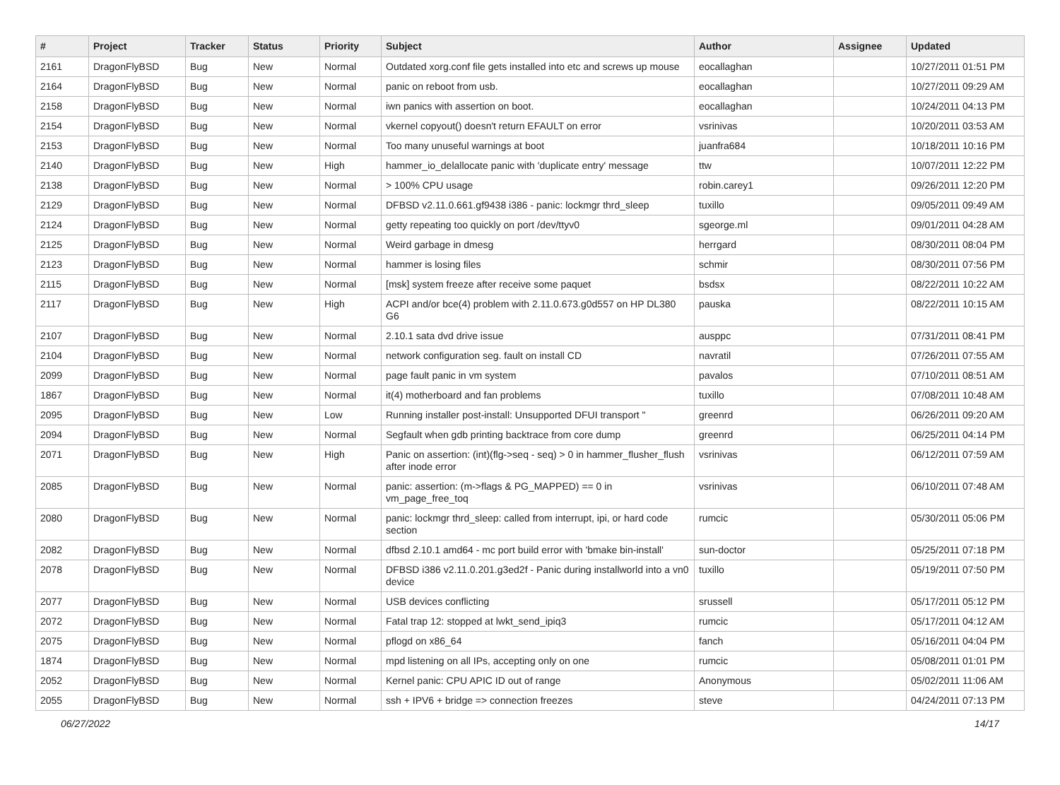| # | Project | Tracker | Status | Priority | Subject | Author | Assignee | Updated |
| --- | --- | --- | --- | --- | --- | --- | --- | --- |
| 2161 | DragonFlyBSD | Bug | New | Normal | Outdated xorg.conf file gets installed into etc and screws up mouse | eocallaghan | | 10/27/2011 01:51 PM |
| 2164 | DragonFlyBSD | Bug | New | Normal | panic on reboot from usb. | eocallaghan | | 10/27/2011 09:29 AM |
| 2158 | DragonFlyBSD | Bug | New | Normal | iwn panics with assertion on boot. | eocallaghan | | 10/24/2011 04:13 PM |
| 2154 | DragonFlyBSD | Bug | New | Normal | vkernel copyout() doesn't return EFAULT on error | vsrinivas | | 10/20/2011 03:53 AM |
| 2153 | DragonFlyBSD | Bug | New | Normal | Too many unuseful warnings at boot | juanfra684 | | 10/18/2011 10:16 PM |
| 2140 | DragonFlyBSD | Bug | New | High | hammer_io_delallocate panic with 'duplicate entry' message | ttw | | 10/07/2011 12:22 PM |
| 2138 | DragonFlyBSD | Bug | New | Normal | > 100% CPU usage | robin.carey1 | | 09/26/2011 12:20 PM |
| 2129 | DragonFlyBSD | Bug | New | Normal | DFBSD v2.11.0.661.gf9438 i386 - panic: lockmgr thrd_sleep | tuxillo | | 09/05/2011 09:49 AM |
| 2124 | DragonFlyBSD | Bug | New | Normal | getty repeating too quickly on port /dev/ttyv0 | sgeorge.ml | | 09/01/2011 04:28 AM |
| 2125 | DragonFlyBSD | Bug | New | Normal | Weird garbage in dmesg | herrgard | | 08/30/2011 08:04 PM |
| 2123 | DragonFlyBSD | Bug | New | Normal | hammer is losing files | schmir | | 08/30/2011 07:56 PM |
| 2115 | DragonFlyBSD | Bug | New | Normal | [msk] system freeze after receive some paquet | bsdsx | | 08/22/2011 10:22 AM |
| 2117 | DragonFlyBSD | Bug | New | High | ACPI and/or bce(4) problem with 2.11.0.673.g0d557 on HP DL380 G6 | pauska | | 08/22/2011 10:15 AM |
| 2107 | DragonFlyBSD | Bug | New | Normal | 2.10.1 sata dvd drive issue | ausppc | | 07/31/2011 08:41 PM |
| 2104 | DragonFlyBSD | Bug | New | Normal | network configuration seg. fault on install CD | navratil | | 07/26/2011 07:55 AM |
| 2099 | DragonFlyBSD | Bug | New | Normal | page fault panic in vm system | pavalos | | 07/10/2011 08:51 AM |
| 1867 | DragonFlyBSD | Bug | New | Normal | it(4) motherboard and fan problems | tuxillo | | 07/08/2011 10:48 AM |
| 2095 | DragonFlyBSD | Bug | New | Low | Running installer post-install: Unsupported DFUI transport " | greenrd | | 06/26/2011 09:20 AM |
| 2094 | DragonFlyBSD | Bug | New | Normal | Segfault when gdb printing backtrace from core dump | greenrd | | 06/25/2011 04:14 PM |
| 2071 | DragonFlyBSD | Bug | New | High | Panic on assertion: (int)(flg->seq - seq) > 0 in hammer_flusher_flush after inode error | vsrinivas | | 06/12/2011 07:59 AM |
| 2085 | DragonFlyBSD | Bug | New | Normal | panic: assertion: (m->flags & PG_MAPPED) == 0 in vm_page_free_toq | vsrinivas | | 06/10/2011 07:48 AM |
| 2080 | DragonFlyBSD | Bug | New | Normal | panic: lockmgr thrd_sleep: called from interrupt, ipi, or hard code section | rumcic | | 05/30/2011 05:06 PM |
| 2082 | DragonFlyBSD | Bug | New | Normal | dfbsd 2.10.1 amd64 - mc port build error with 'bmake bin-install' | sun-doctor | | 05/25/2011 07:18 PM |
| 2078 | DragonFlyBSD | Bug | New | Normal | DFBSD i386 v2.11.0.201.g3ed2f - Panic during installworld into a vn0 device | tuxillo | | 05/19/2011 07:50 PM |
| 2077 | DragonFlyBSD | Bug | New | Normal | USB devices conflicting | srussell | | 05/17/2011 05:12 PM |
| 2072 | DragonFlyBSD | Bug | New | Normal | Fatal trap 12: stopped at lwkt_send_ipiq3 | rumcic | | 05/17/2011 04:12 AM |
| 2075 | DragonFlyBSD | Bug | New | Normal | pflogd on x86_64 | fanch | | 05/16/2011 04:04 PM |
| 1874 | DragonFlyBSD | Bug | New | Normal | mpd listening on all IPs, accepting only on one | rumcic | | 05/08/2011 01:01 PM |
| 2052 | DragonFlyBSD | Bug | New | Normal | Kernel panic: CPU APIC ID out of range | Anonymous | | 05/02/2011 11:06 AM |
| 2055 | DragonFlyBSD | Bug | New | Normal | ssh + IPV6 + bridge => connection freezes | steve | | 04/24/2011 07:13 PM |
06/27/2022 14/17